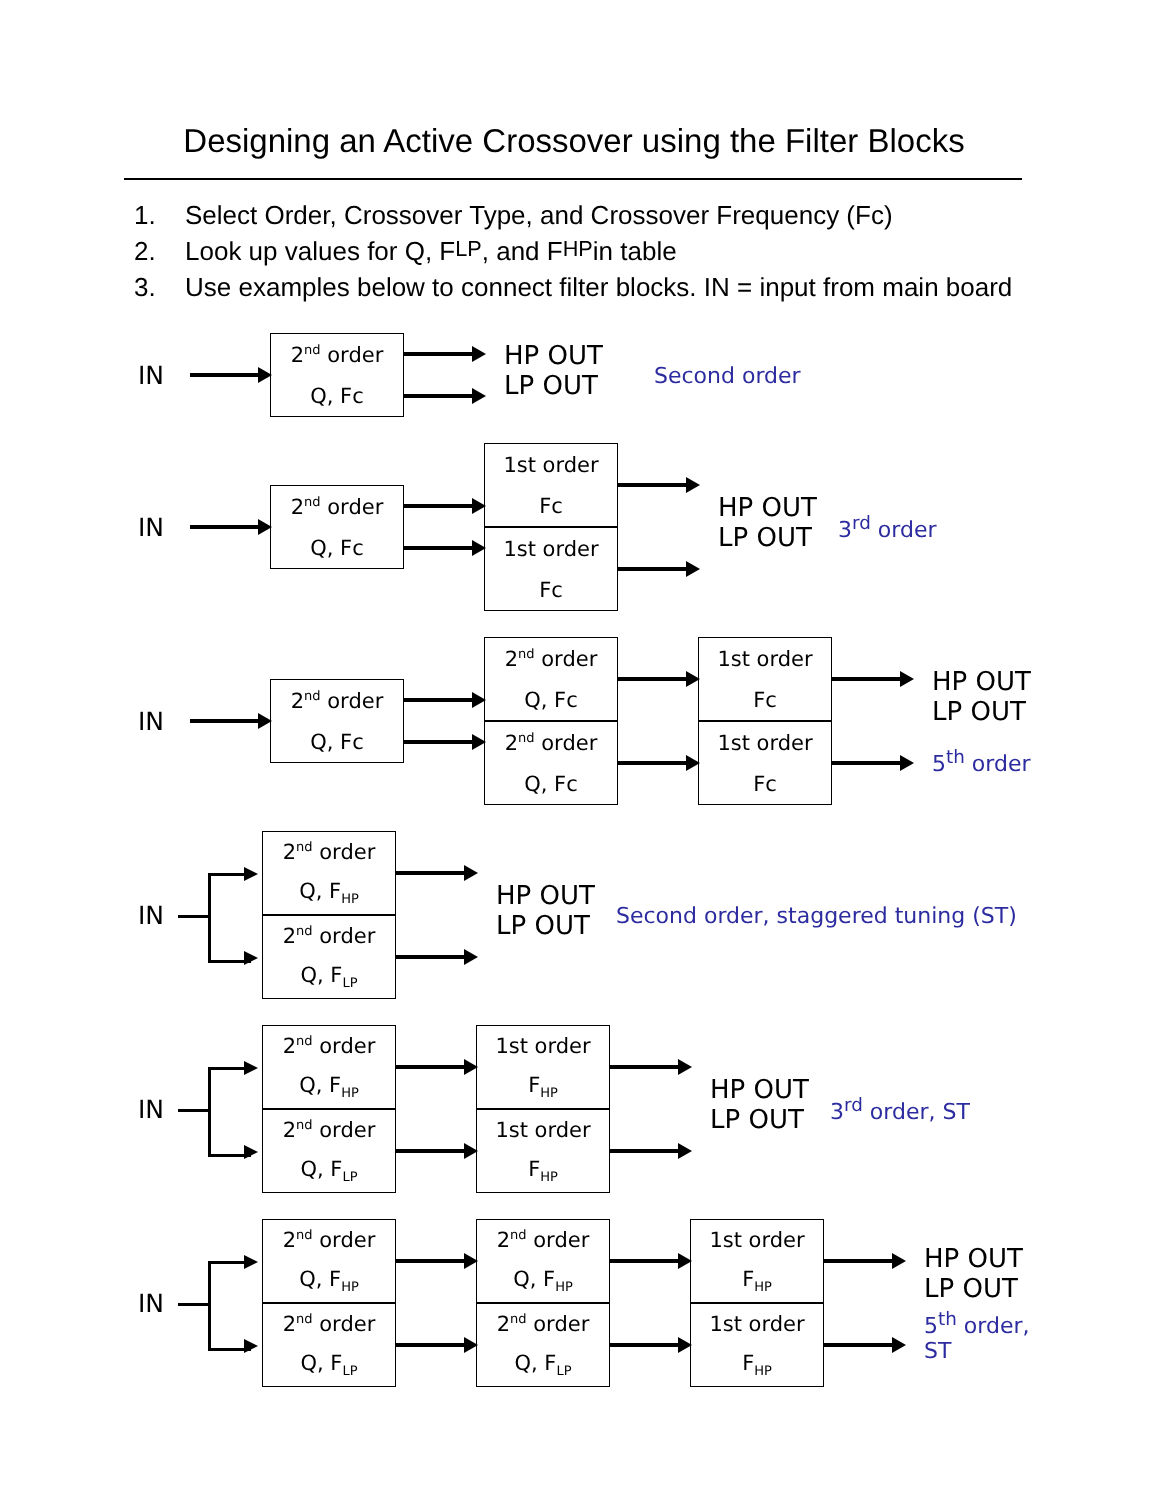Designing an Active Crossover using the Filter Blocks
1. Select Order, Crossover Type, and Crossover Frequency (Fc)
2. Look up values for Q, F<sub>LP</sub>, and F<sub>HP</sub> in table
3. Use examples below to connect filter blocks. IN = input from main board
IN
2<sup>nd</sup> order
Q, Fc
HP OUT
LP OUT
Second order
IN
2<sup>nd</sup> order
Q, Fc
1st order
Fc
1st order
Fc
HP OUT
LP OUT
3<sup>rd</sup> order
IN
2<sup>nd</sup> order
Q, Fc
2<sup>nd</sup> order
Q, Fc
2<sup>nd</sup> order
Q, Fc
1st order
Fc
1st order
Fc
HP OUT
LP OUT
5<sup>th</sup> order
IN
2<sup>nd</sup> order
Q, F<sub>HP</sub>
2<sup>nd</sup> order
Q, F<sub>LP</sub>
HP OUT
LP OUT
Second order, staggered tuning (ST)
IN
2<sup>nd</sup> order
Q, F<sub>HP</sub>
2<sup>nd</sup> order
Q, F<sub>LP</sub>
1st order
F<sub>HP</sub>
1st order
F<sub>HP</sub>
HP OUT
LP OUT
3<sup>rd</sup> order, ST
IN
2<sup>nd</sup> order
Q, F<sub>HP</sub>
2<sup>nd</sup> order
Q, F<sub>LP</sub>
2<sup>nd</sup> order
Q, F<sub>HP</sub>
2<sup>nd</sup> order
Q, F<sub>LP</sub>
1st order
F<sub>HP</sub>
1st order
F<sub>HP</sub>
HP OUT
LP OUT
5<sup>th</sup> order, ST